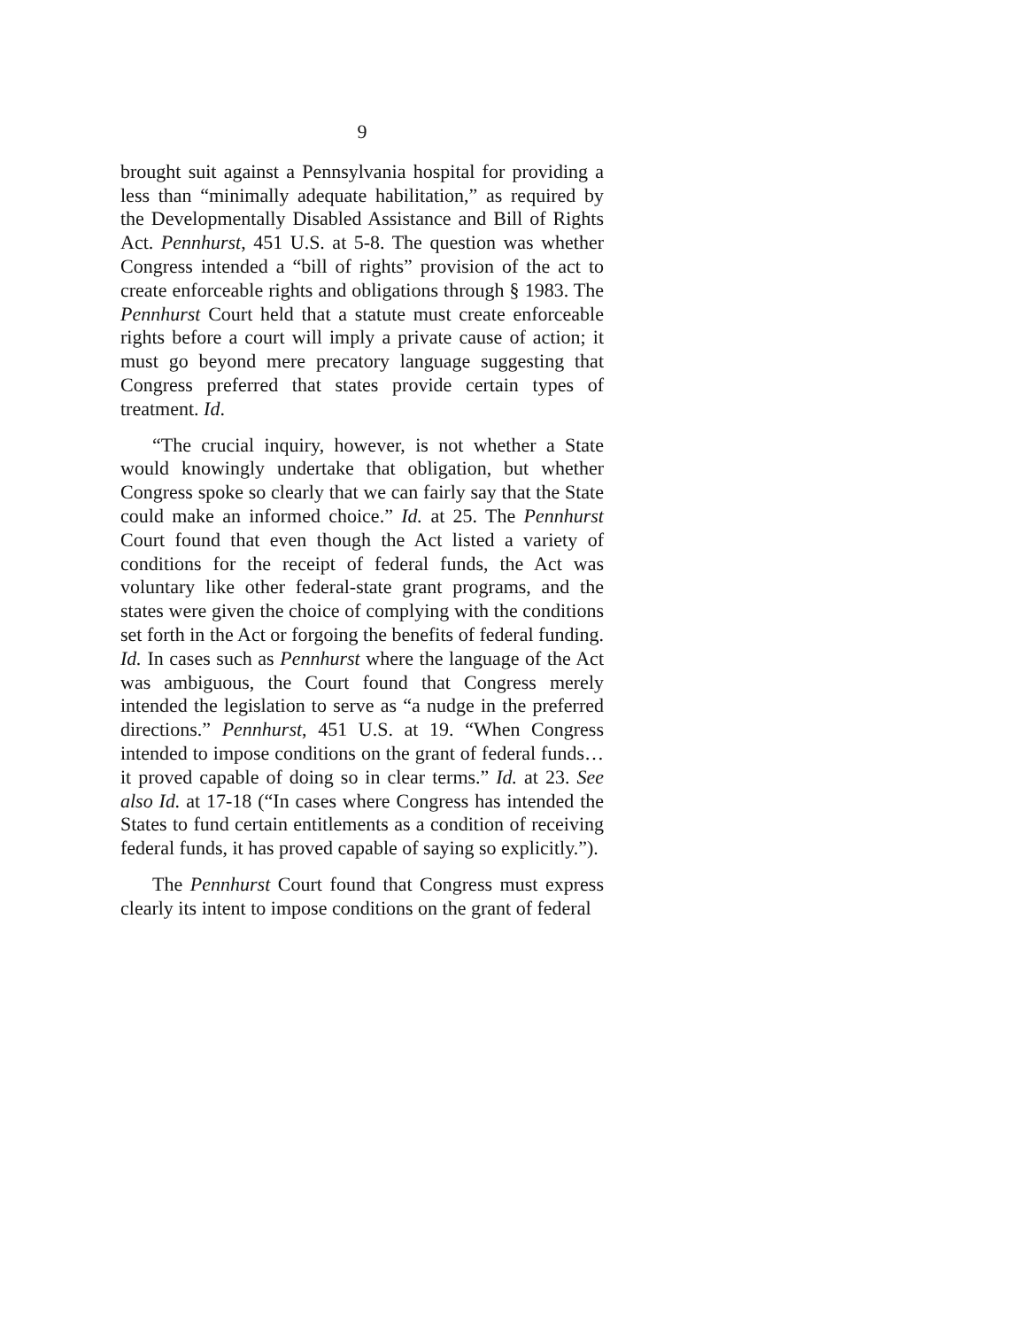9
brought suit against a Pennsylvania hospital for providing a less than “minimally adequate habilitation,” as required by the Developmentally Disabled Assistance and Bill of Rights Act. Pennhurst, 451 U.S. at 5-8. The question was whether Congress intended a “bill of rights” provision of the act to create enforceable rights and obligations through § 1983. The Pennhurst Court held that a statute must create enforceable rights before a court will imply a private cause of action; it must go beyond mere precatory language suggesting that Congress preferred that states provide certain types of treatment. Id.
“The crucial inquiry, however, is not whether a State would knowingly undertake that obligation, but whether Congress spoke so clearly that we can fairly say that the State could make an informed choice.” Id. at 25. The Pennhurst Court found that even though the Act listed a variety of conditions for the receipt of federal funds, the Act was voluntary like other federal-state grant programs, and the states were given the choice of complying with the conditions set forth in the Act or forgoing the benefits of federal funding. Id. In cases such as Pennhurst where the language of the Act was ambiguous, the Court found that Congress merely intended the legislation to serve as “a nudge in the preferred directions.” Pennhurst, 451 U.S. at 19. “When Congress intended to impose conditions on the grant of federal funds…it proved capable of doing so in clear terms.” Id. at 23. See also Id. at 17-18 (“In cases where Congress has intended the States to fund certain entitlements as a condition of receiving federal funds, it has proved capable of saying so explicitly.”).
The Pennhurst Court found that Congress must express clearly its intent to impose conditions on the grant of federal